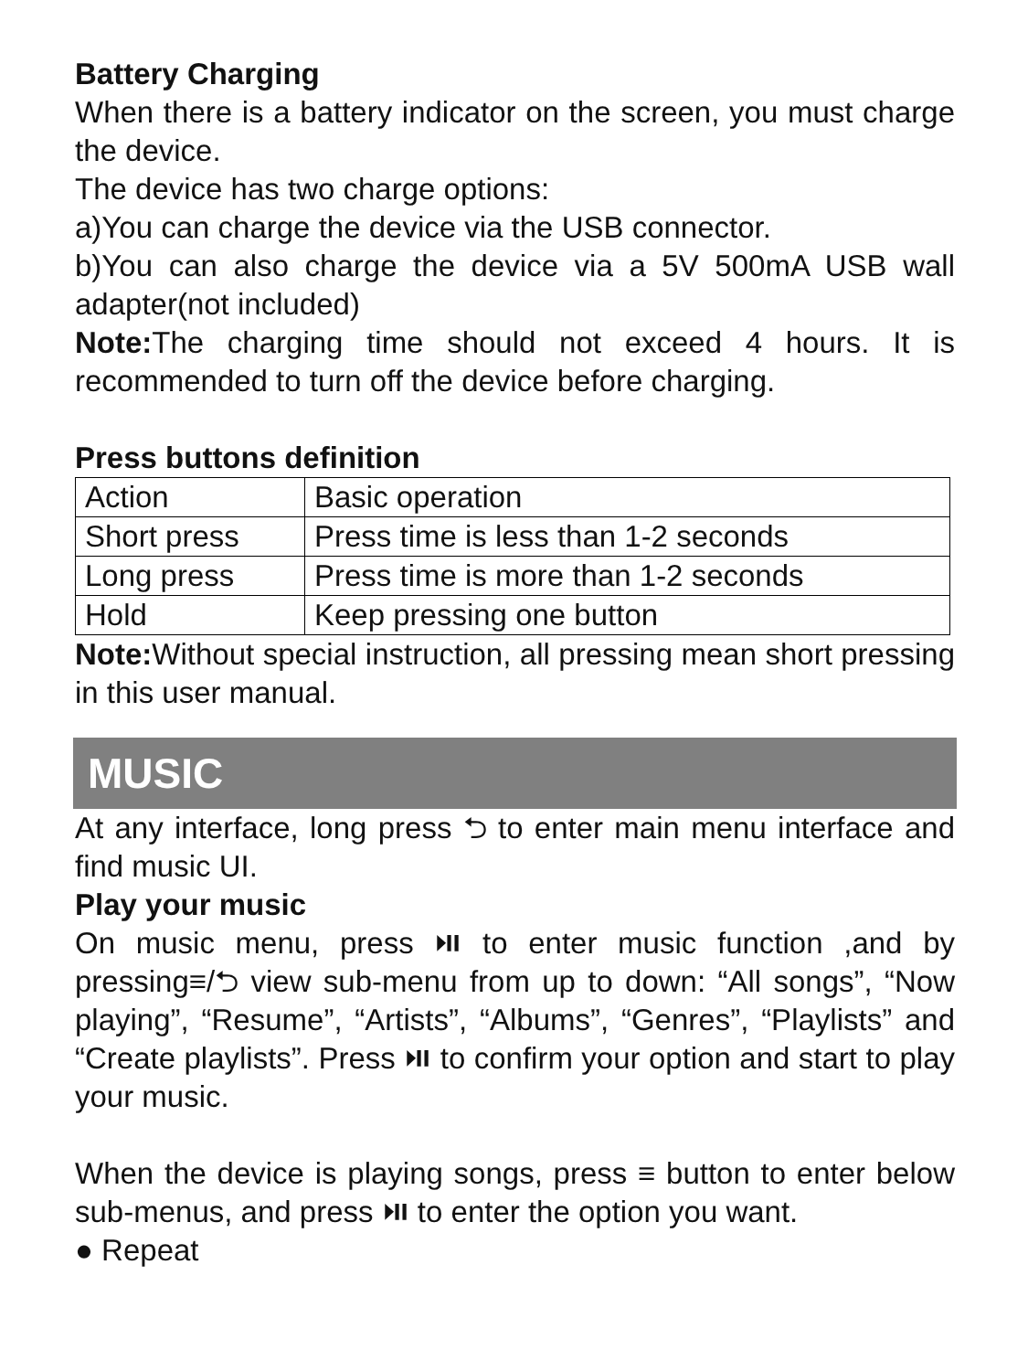Battery Charging
When there is a battery indicator on the screen, you must charge the device.
The device has two charge options:
a)You can charge the device via the USB connector.
b)You can also charge the device via a 5V 500mA USB wall adapter(not included)
Note: The charging time should not exceed 4 hours. It is recommended to turn off the device before charging.
Press buttons definition
| Action | Basic operation |
| Short press | Press time is less than 1-2 seconds |
| Long press | Press time is more than 1-2 seconds |
| Hold | Keep pressing one button |
Note: Without special instruction, all pressing mean short pressing in this user manual.
MUSIC
At any interface, long press ⮌ to enter main menu interface and find music UI.
Play your music
On music menu, press ⏯ to enter music function ,and by pressing≡/⮌ view sub-menu from up to down: “All songs”, “Now playing”, “Resume”, “Artists”, “Albums”, “Genres”, “Playlists” and “Create playlists”. Press ⏯ to confirm your option and start to play your music.
When the device is playing songs, press ≡ button to enter below sub-menus, and press ⏯ to enter the option you want.
● Repeat